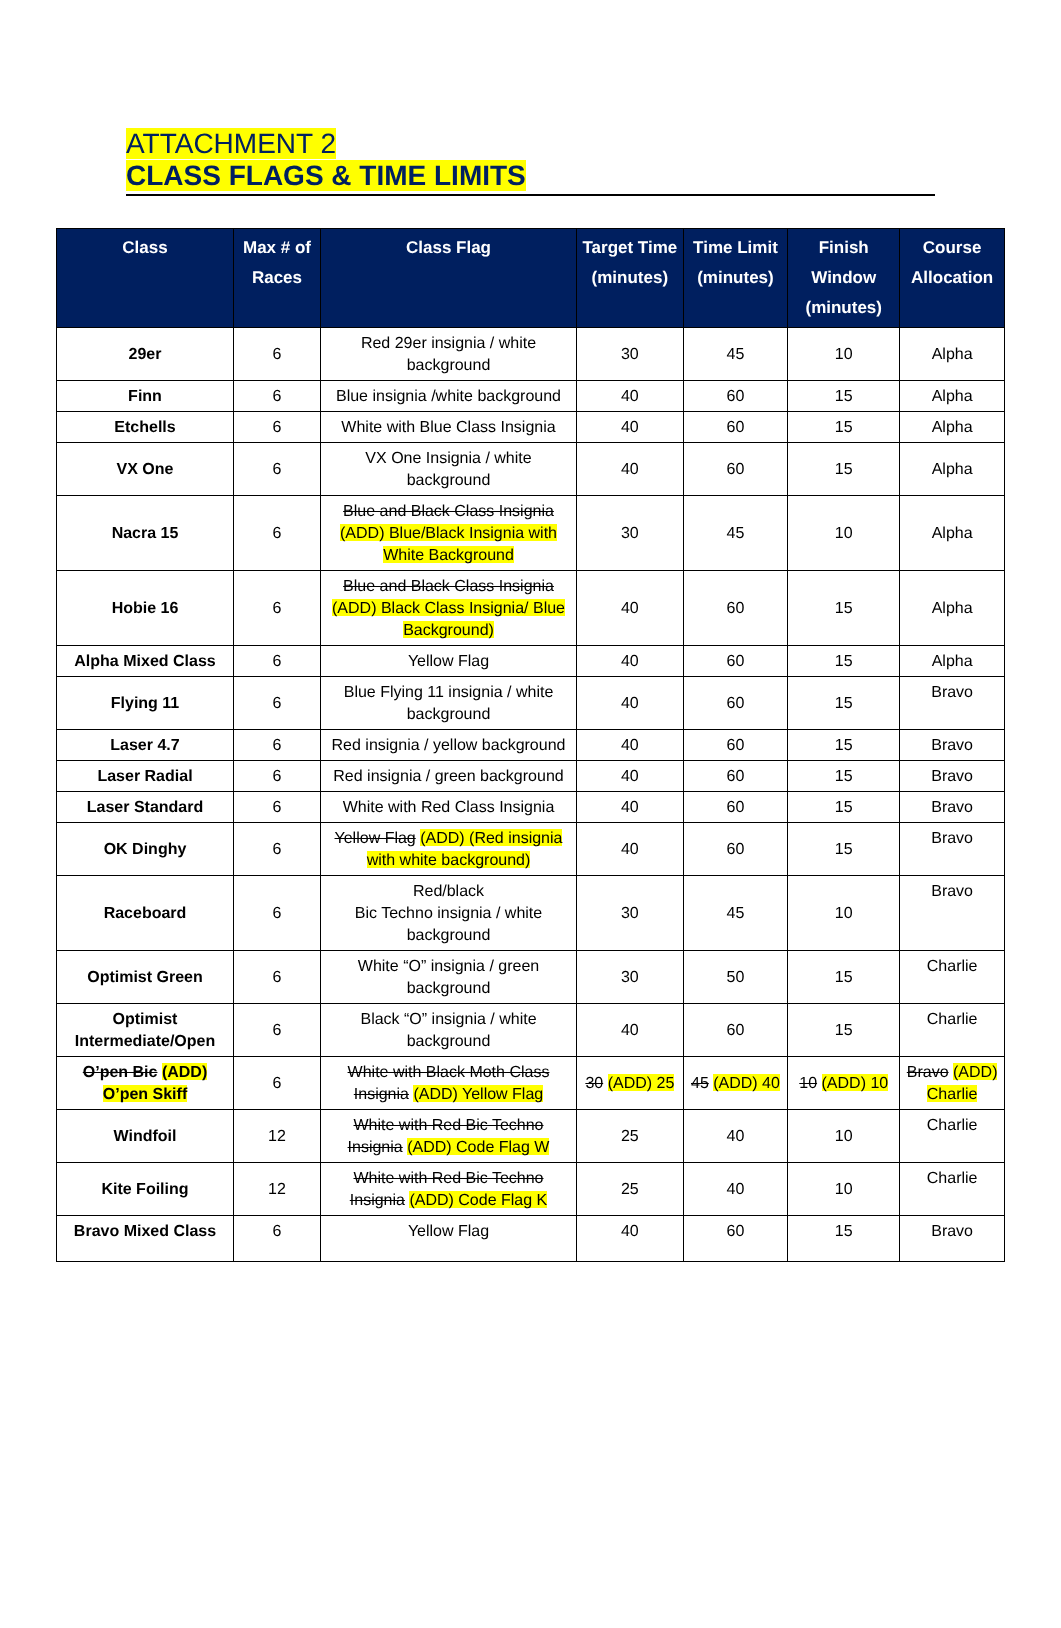ATTACHMENT 2
CLASS FLAGS & TIME LIMITS
| Class | Max # of Races | Class Flag | Target Time (minutes) | Time Limit (minutes) | Finish Window (minutes) | Course Allocation |
| --- | --- | --- | --- | --- | --- | --- |
| 29er | 6 | Red 29er insignia / white background | 30 | 45 | 10 | Alpha |
| Finn | 6 | Blue insignia /white background | 40 | 60 | 15 | Alpha |
| Etchells | 6 | White with Blue Class Insignia | 40 | 60 | 15 | Alpha |
| VX One | 6 | VX One Insignia / white background | 40 | 60 | 15 | Alpha |
| Nacra 15 | 6 | Blue and Black Class Insignia (ADD) Blue/Black Insignia with White Background | 30 | 45 | 10 | Alpha |
| Hobie 16 | 6 | Blue and Black Class Insignia (ADD) Black Class Insignia/ Blue Background) | 40 | 60 | 15 | Alpha |
| Alpha Mixed Class | 6 | Yellow Flag | 40 | 60 | 15 | Alpha |
| Flying 11 | 6 | Blue Flying 11 insignia / white background | 40 | 60 | 15 | Bravo |
| Laser 4.7 | 6 | Red insignia / yellow background | 40 | 60 | 15 | Bravo |
| Laser Radial | 6 | Red insignia / green background | 40 | 60 | 15 | Bravo |
| Laser Standard | 6 | White with Red Class Insignia | 40 | 60 | 15 | Bravo |
| OK Dinghy | 6 | Yellow Flag (ADD) (Red insignia with white background) | 40 | 60 | 15 | Bravo |
| Raceboard | 6 | Red/black Bic Techno insignia / white background | 30 | 45 | 10 | Bravo |
| Optimist Green | 6 | White “O” insignia / green background | 30 | 50 | 15 | Charlie |
| Optimist Intermediate/Open | 6 | Black “O” insignia / white background | 40 | 60 | 15 | Charlie |
| O’pen Bic (ADD) O’pen Skiff | 6 | White with Black Moth Class Insignia (ADD) Yellow Flag | 30 (ADD) 25 | 45 (ADD) 40 | 10 (ADD) 10 | Bravo (ADD) Charlie |
| Windfoil | 12 | White with Red Bic Techno Insignia (ADD) Code Flag W | 25 | 40 | 10 | Charlie |
| Kite Foiling | 12 | White with Red Bic Techno Insignia (ADD) Code Flag K | 25 | 40 | 10 | Charlie |
| Bravo Mixed Class | 6 | Yellow Flag | 40 | 60 | 15 | Bravo |